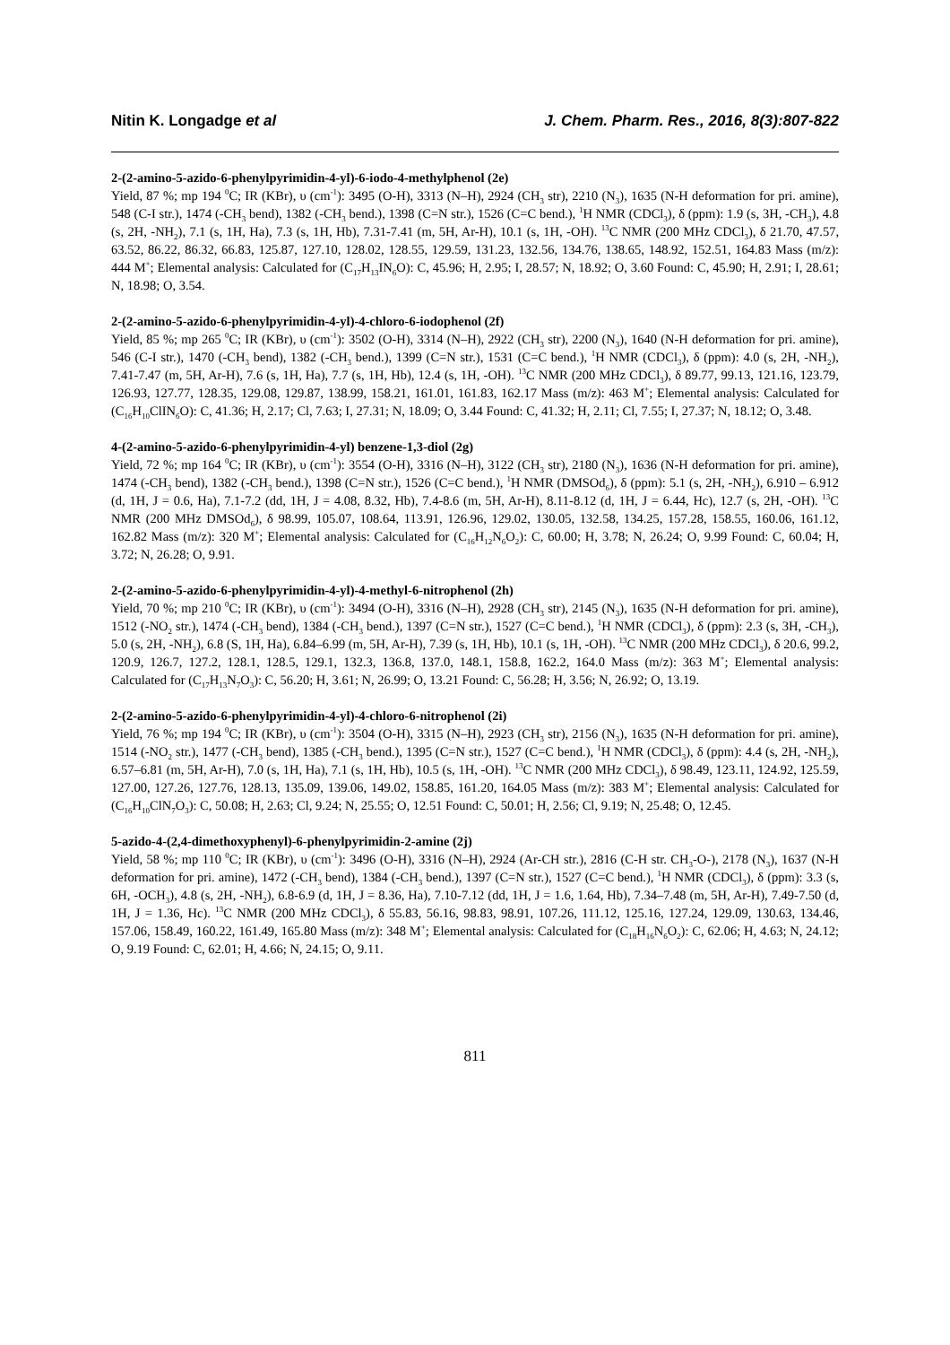Nitin K. Longadge et al J. Chem. Pharm. Res., 2016, 8(3):807-822
2-(2-amino-5-azido-6-phenylpyrimidin-4-yl)-6-iodo-4-methylphenol (2e)
Yield, 87 %; mp 194 <sup>0</sup>C; IR (KBr), υ (cm<sup>-1</sup>): 3495 (O-H), 3313 (N–H), 2924 (CH<sub>3</sub> str), 2210 (N<sub>3</sub>), 1635 (N-H deformation for pri. amine), 548 (C-I str.), 1474 (-CH<sub>3</sub> bend), 1382 (-CH<sub>3</sub> bend.), 1398 (C=N str.), 1526 (C=C bend.), <sup>1</sup>H NMR (CDCl<sub>3</sub>), δ (ppm): 1.9 (s, 3H, -CH<sub>3</sub>), 4.8 (s, 2H, -NH<sub>2</sub>), 7.1 (s, 1H, Ha), 7.3 (s, 1H, Hb), 7.31-7.41 (m, 5H, Ar-H), 10.1 (s, 1H, -OH). <sup>13</sup>C NMR (200 MHz CDCl<sub>3</sub>), δ 21.70, 47.57, 63.52, 86.22, 86.32, 66.83, 125.87, 127.10, 128.02, 128.55, 129.59, 131.23, 132.56, 134.76, 138.65, 148.92, 152.51, 164.83 Mass (m/z): 444 M<sup>+</sup>; Elemental analysis: Calculated for (C<sub>17</sub>H<sub>13</sub>IN<sub>6</sub>O): C, 45.96; H, 2.95; I, 28.57; N, 18.92; O, 3.60 Found: C, 45.90; H, 2.91; I, 28.61; N, 18.98; O, 3.54.
2-(2-amino-5-azido-6-phenylpyrimidin-4-yl)-4-chloro-6-iodophenol (2f)
Yield, 85 %; mp 265 <sup>0</sup>C; IR (KBr), υ (cm<sup>-1</sup>): 3502 (O-H), 3314 (N–H), 2922 (CH<sub>3</sub> str), 2200 (N<sub>3</sub>), 1640 (N-H deformation for pri. amine), 546 (C-I str.), 1470 (-CH<sub>3</sub> bend), 1382 (-CH<sub>3</sub> bend.), 1399 (C=N str.), 1531 (C=C bend.), <sup>1</sup>H NMR (CDCl<sub>3</sub>), δ (ppm): 4.0 (s, 2H, -NH<sub>2</sub>), 7.41-7.47 (m, 5H, Ar-H), 7.6 (s, 1H, Ha), 7.7 (s, 1H, Hb), 12.4 (s, 1H, -OH). <sup>13</sup>C NMR (200 MHz CDCl<sub>3</sub>), δ 89.77, 99.13, 121.16, 123.79, 126.93, 127.77, 128.35, 129.08, 129.87, 138.99, 158.21, 161.01, 161.83, 162.17 Mass (m/z): 463 M<sup>+</sup>; Elemental analysis: Calculated for (C<sub>16</sub>H<sub>10</sub>ClIN<sub>6</sub>O): C, 41.36; H, 2.17; Cl, 7.63; I, 27.31; N, 18.09; O, 3.44 Found: C, 41.32; H, 2.11; Cl, 7.55; I, 27.37; N, 18.12; O, 3.48.
4-(2-amino-5-azido-6-phenylpyrimidin-4-yl) benzene-1,3-diol (2g)
Yield, 72 %; mp 164 <sup>0</sup>C; IR (KBr), υ (cm<sup>-1</sup>): 3554 (O-H), 3316 (N–H), 3122 (CH<sub>3</sub> str), 2180 (N<sub>3</sub>), 1636 (N-H deformation for pri. amine), 1474 (-CH<sub>3</sub> bend), 1382 (-CH<sub>3</sub> bend.), 1398 (C=N str.), 1526 (C=C bend.), <sup>1</sup>H NMR (DMSOd<sub>6</sub>), δ (ppm): 5.1 (s, 2H, -NH<sub>2</sub>), 6.910 – 6.912 (d, 1H, J = 0.6, Ha), 7.1-7.2 (dd, 1H, J = 4.08, 8.32, Hb), 7.4-8.6 (m, 5H, Ar-H), 8.11-8.12 (d, 1H, J = 6.44, Hc), 12.7 (s, 2H, -OH). <sup>13</sup>C NMR (200 MHz DMSOd<sub>6</sub>), δ 98.99, 105.07, 108.64, 113.91, 126.96, 129.02, 130.05, 132.58, 134.25, 157.28, 158.55, 160.06, 161.12, 162.82 Mass (m/z): 320 M<sup>+</sup>; Elemental analysis: Calculated for (C<sub>16</sub>H<sub>12</sub>N<sub>6</sub>O<sub>2</sub>): C, 60.00; H, 3.78; N, 26.24; O, 9.99 Found: C, 60.04; H, 3.72; N, 26.28; O, 9.91.
2-(2-amino-5-azido-6-phenylpyrimidin-4-yl)-4-methyl-6-nitrophenol (2h)
Yield, 70 %; mp 210 <sup>0</sup>C; IR (KBr), υ (cm<sup>-1</sup>): 3494 (O-H), 3316 (N–H), 2928 (CH<sub>3</sub> str), 2145 (N<sub>3</sub>), 1635 (N-H deformation for pri. amine), 1512 (-NO<sub>2</sub> str.), 1474 (-CH<sub>3</sub> bend), 1384 (-CH<sub>3</sub> bend.), 1397 (C=N str.), 1527 (C=C bend.), <sup>1</sup>H NMR (CDCl<sub>3</sub>), δ (ppm): 2.3 (s, 3H, -CH<sub>3</sub>), 5.0 (s, 2H, -NH<sub>2</sub>), 6.8 (S, 1H, Ha), 6.84–6.99 (m, 5H, Ar-H), 7.39 (s, 1H, Hb), 10.1 (s, 1H, -OH). <sup>13</sup>C NMR (200 MHz CDCl<sub>3</sub>), δ 20.6, 99.2, 120.9, 126.7, 127.2, 128.1, 128.5, 129.1, 132.3, 136.8, 137.0, 148.1, 158.8, 162.2, 164.0 Mass (m/z): 363 M<sup>+</sup>; Elemental analysis: Calculated for (C<sub>17</sub>H<sub>13</sub>N<sub>7</sub>O<sub>3</sub>): C, 56.20; H, 3.61; N, 26.99; O, 13.21 Found: C, 56.28; H, 3.56; N, 26.92; O, 13.19.
2-(2-amino-5-azido-6-phenylpyrimidin-4-yl)-4-chloro-6-nitrophenol (2i)
Yield, 76 %; mp 194 <sup>0</sup>C; IR (KBr), υ (cm<sup>-1</sup>): 3504 (O-H), 3315 (N–H), 2923 (CH<sub>3</sub> str), 2156 (N<sub>3</sub>), 1635 (N-H deformation for pri. amine), 1514 (-NO<sub>2</sub> str.), 1477 (-CH<sub>3</sub> bend), 1385 (-CH<sub>3</sub> bend.), 1395 (C=N str.), 1527 (C=C bend.), <sup>1</sup>H NMR (CDCl<sub>3</sub>), δ (ppm): 4.4 (s, 2H, -NH<sub>2</sub>), 6.57–6.81 (m, 5H, Ar-H), 7.0 (s, 1H, Ha), 7.1 (s, 1H, Hb), 10.5 (s, 1H, -OH). <sup>13</sup>C NMR (200 MHz CDCl<sub>3</sub>), δ 98.49, 123.11, 124.92, 125.59, 127.00, 127.26, 127.76, 128.13, 135.09, 139.06, 149.02, 158.85, 161.20, 164.05 Mass (m/z): 383 M<sup>+</sup>; Elemental analysis: Calculated for (C<sub>16</sub>H<sub>10</sub>ClN<sub>7</sub>O<sub>3</sub>): C, 50.08; H, 2.63; Cl, 9.24; N, 25.55; O, 12.51 Found: C, 50.01; H, 2.56; Cl, 9.19; N, 25.48; O, 12.45.
5-azido-4-(2,4-dimethoxyphenyl)-6-phenylpyrimidin-2-amine (2j)
Yield, 58 %; mp 110 <sup>0</sup>C; IR (KBr), υ (cm<sup>-1</sup>): 3496 (O-H), 3316 (N–H), 2924 (Ar-CH str.), 2816 (C-H str. CH<sub>3</sub>-O-), 2178 (N<sub>3</sub>), 1637 (N-H deformation for pri. amine), 1472 (-CH<sub>3</sub> bend), 1384 (-CH<sub>3</sub> bend.), 1397 (C=N str.), 1527 (C=C bend.), <sup>1</sup>H NMR (CDCl<sub>3</sub>), δ (ppm): 3.3 (s, 6H, -OCH<sub>3</sub>), 4.8 (s, 2H, -NH<sub>2</sub>), 6.8-6.9 (d, 1H, J = 8.36, Ha), 7.10-7.12 (dd, 1H, J = 1.6, 1.64, Hb), 7.34–7.48 (m, 5H, Ar-H), 7.49-7.50 (d, 1H, J = 1.36, Hc). <sup>13</sup>C NMR (200 MHz CDCl<sub>3</sub>), δ 55.83, 56.16, 98.83, 98.91, 107.26, 111.12, 125.16, 127.24, 129.09, 130.63, 134.46, 157.06, 158.49, 160.22, 161.49, 165.80 Mass (m/z): 348 M<sup>+</sup>; Elemental analysis: Calculated for (C<sub>18</sub>H<sub>16</sub>N<sub>6</sub>O<sub>2</sub>): C, 62.06; H, 4.63; N, 24.12; O, 9.19 Found: C, 62.01; H, 4.66; N, 24.15; O, 9.11.
811